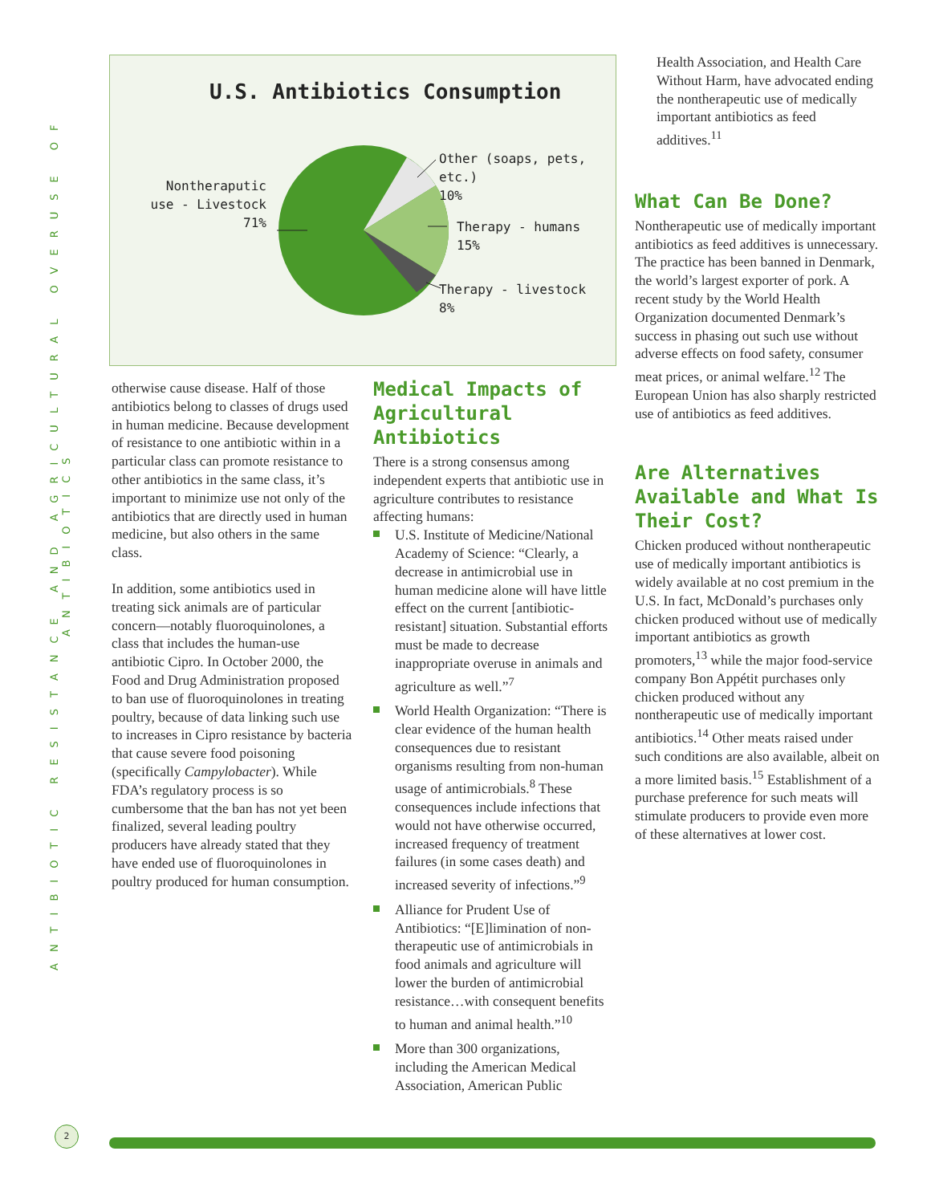ANTIBIOTIC RESISTANCE AND AGRICULTURAL OVERUSE OF ANTIBIOTICS
U.S. Antibiotics Consumption
Nontheraputic use - Livestock
71%
Other (soaps, pets, etc.)
10%
Therapy - humans
15%
Therapy - livestock
8%
otherwise cause disease. Half of those antibiotics belong to classes of drugs used in human medicine. Because development of resistance to one antibiotic within in a particular class can promote resistance to other antibiotics in the same class, it’s important to minimize use not only of the antibiotics that are directly used in human medicine, but also others in the same class.
In addition, some antibiotics used in treating sick animals are of particular concern—notably fluoroquinolones, a class that includes the human-use antibiotic Cipro. In October 2000, the Food and Drug Administration proposed to ban use of fluoroquinolones in treating poultry, because of data linking such use to increases in Cipro resistance by bacteria that cause severe food poisoning (specifically Campylobacter). While FDA’s regulatory process is so cumbersome that the ban has not yet been finalized, several leading poultry producers have already stated that they have ended use of fluoroquinolones in poultry produced for human consumption.
Medical Impacts of Agricultural Antibiotics
There is a strong consensus among independent experts that antibiotic use in agriculture contributes to resistance affecting humans:
U.S. Institute of Medicine/National Academy of Science: “Clearly, a decrease in antimicrobial use in human medicine alone will have little effect on the current [antibiotic-resistant] situation. Substantial efforts must be made to decrease inappropriate overuse in animals and agriculture as well.”<sup>7</sup>
World Health Organization: “There is clear evidence of the human health consequences due to resistant organisms resulting from non-human usage of antimicrobials.<sup>8</sup> These consequences include infections that would not have otherwise occurred, increased frequency of treatment failures (in some cases death) and increased severity of infections.”<sup>9</sup>
Alliance for Prudent Use of Antibiotics: “[E]limination of non-therapeutic use of antimicrobials in food animals and agriculture will lower the burden of antimicrobial resistance…with consequent benefits to human and animal health.”<sup>10</sup>
More than 300 organizations, including the American Medical Association, American Public
Health Association, and Health Care Without Harm, have advocated ending the nontherapeutic use of medically important antibiotics as feed additives.<sup>11</sup>
What Can Be Done?
Nontherapeutic use of medically important antibiotics as feed additives is unnecessary. The practice has been banned in Denmark, the world’s largest exporter of pork. A recent study by the World Health Organization documented Denmark’s success in phasing out such use without adverse effects on food safety, consumer meat prices, or animal welfare.<sup>12</sup> The European Union has also sharply restricted use of antibiotics as feed additives.
Are Alternatives Available and What Is Their Cost?
Chicken produced without nontherapeutic use of medically important antibiotics is widely available at no cost premium in the U.S. In fact, McDonald’s purchases only chicken produced without use of medically important antibiotics as growth promoters,<sup>13</sup> while the major food-service company Bon Appétit purchases only chicken produced without any nontherapeutic use of medically important antibiotics.<sup>14</sup> Other meats raised under such conditions are also available, albeit on a more limited basis.<sup>15</sup> Establishment of a purchase preference for such meats will stimulate producers to provide even more of these alternatives at lower cost.
2